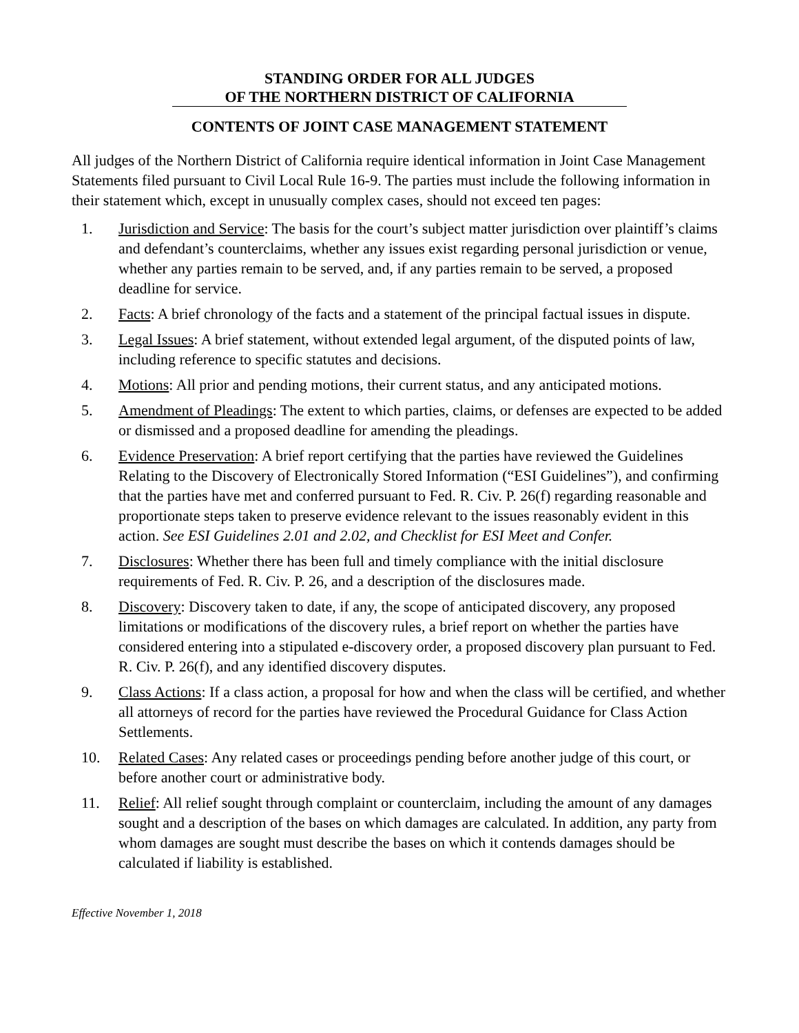STANDING ORDER FOR ALL JUDGES
OF THE NORTHERN DISTRICT OF CALIFORNIA
CONTENTS OF JOINT CASE MANAGEMENT STATEMENT
All judges of the Northern District of California require identical information in Joint Case Management Statements filed pursuant to Civil Local Rule 16-9. The parties must include the following information in their statement which, except in unusually complex cases, should not exceed ten pages:
1. Jurisdiction and Service: The basis for the court’s subject matter jurisdiction over plaintiff’s claims and defendant’s counterclaims, whether any issues exist regarding personal jurisdiction or venue, whether any parties remain to be served, and, if any parties remain to be served, a proposed deadline for service.
2. Facts: A brief chronology of the facts and a statement of the principal factual issues in dispute.
3. Legal Issues: A brief statement, without extended legal argument, of the disputed points of law, including reference to specific statutes and decisions.
4. Motions: All prior and pending motions, their current status, and any anticipated motions.
5. Amendment of Pleadings: The extent to which parties, claims, or defenses are expected to be added or dismissed and a proposed deadline for amending the pleadings.
6. Evidence Preservation: A brief report certifying that the parties have reviewed the Guidelines Relating to the Discovery of Electronically Stored Information (“ESI Guidelines”), and confirming that the parties have met and conferred pursuant to Fed. R. Civ. P. 26(f) regarding reasonable and proportionate steps taken to preserve evidence relevant to the issues reasonably evident in this action. See ESI Guidelines 2.01 and 2.02, and Checklist for ESI Meet and Confer.
7. Disclosures: Whether there has been full and timely compliance with the initial disclosure requirements of Fed. R. Civ. P. 26, and a description of the disclosures made.
8. Discovery: Discovery taken to date, if any, the scope of anticipated discovery, any proposed limitations or modifications of the discovery rules, a brief report on whether the parties have considered entering into a stipulated e-discovery order, a proposed discovery plan pursuant to Fed. R. Civ. P. 26(f), and any identified discovery disputes.
9. Class Actions: If a class action, a proposal for how and when the class will be certified, and whether all attorneys of record for the parties have reviewed the Procedural Guidance for Class Action Settlements.
10. Related Cases: Any related cases or proceedings pending before another judge of this court, or before another court or administrative body.
11. Relief: All relief sought through complaint or counterclaim, including the amount of any damages sought and a description of the bases on which damages are calculated. In addition, any party from whom damages are sought must describe the bases on which it contends damages should be calculated if liability is established.
Effective November 1, 2018